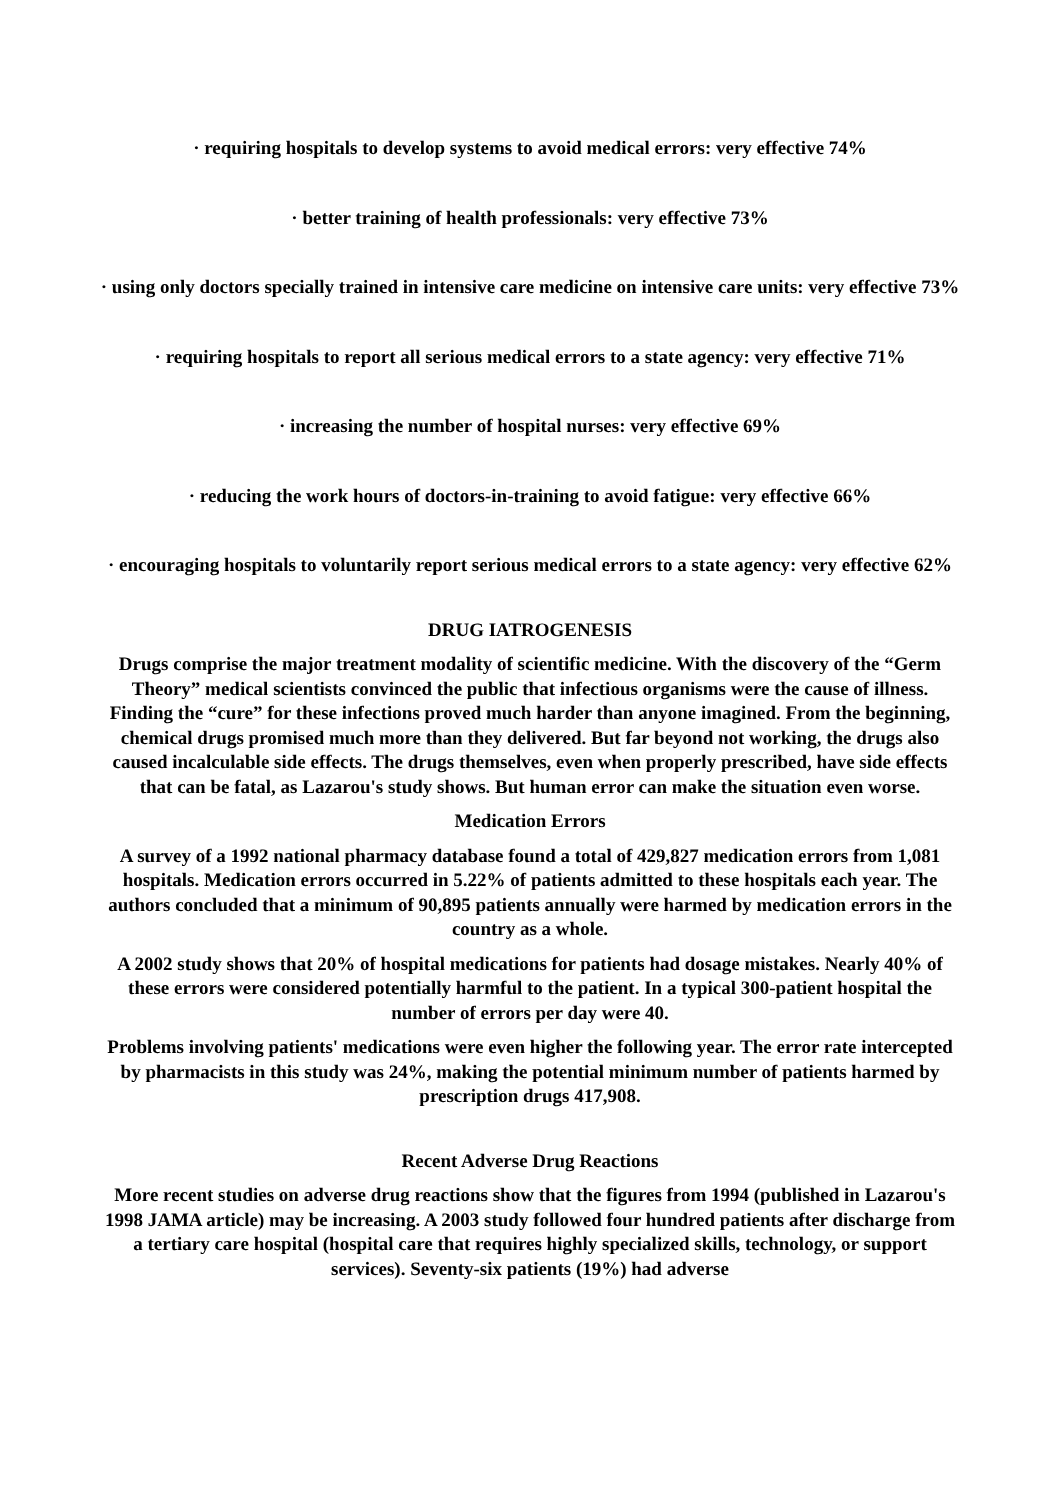· requiring hospitals to develop systems to avoid medical errors: very effective 74%
· better training of health professionals: very effective 73%
· using only doctors specially trained in intensive care medicine on intensive care units: very effective 73%
· requiring hospitals to report all serious medical errors to a state agency: very effective 71%
· increasing the number of hospital nurses: very effective 69%
· reducing the work hours of doctors-in-training to avoid fatigue: very effective 66%
· encouraging hospitals to voluntarily report serious medical errors to a state agency: very effective 62%
DRUG IATROGENESIS
Drugs comprise the major treatment modality of scientific medicine. With the discovery of the “Germ Theory” medical scientists convinced the public that infectious organisms were the cause of illness. Finding the “cure” for these infections proved much harder than anyone imagined. From the beginning, chemical drugs promised much more than they delivered. But far beyond not working, the drugs also caused incalculable side effects. The drugs themselves, even when properly prescribed, have side effects that can be fatal, as Lazarou's study shows. But human error can make the situation even worse.
Medication Errors
A survey of a 1992 national pharmacy database found a total of 429,827 medication errors from 1,081 hospitals. Medication errors occurred in 5.22% of patients admitted to these hospitals each year. The authors concluded that a minimum of 90,895 patients annually were harmed by medication errors in the country as a whole.
A 2002 study shows that 20% of hospital medications for patients had dosage mistakes. Nearly 40% of these errors were considered potentially harmful to the patient. In a typical 300-patient hospital the number of errors per day were 40.
Problems involving patients' medications were even higher the following year. The error rate intercepted by pharmacists in this study was 24%, making the potential minimum number of patients harmed by prescription drugs 417,908.
Recent Adverse Drug Reactions
More recent studies on adverse drug reactions show that the figures from 1994 (published in Lazarou's 1998 JAMA article) may be increasing. A 2003 study followed four hundred patients after discharge from a tertiary care hospital (hospital care that requires highly specialized skills, technology, or support services). Seventy-six patients (19%) had adverse